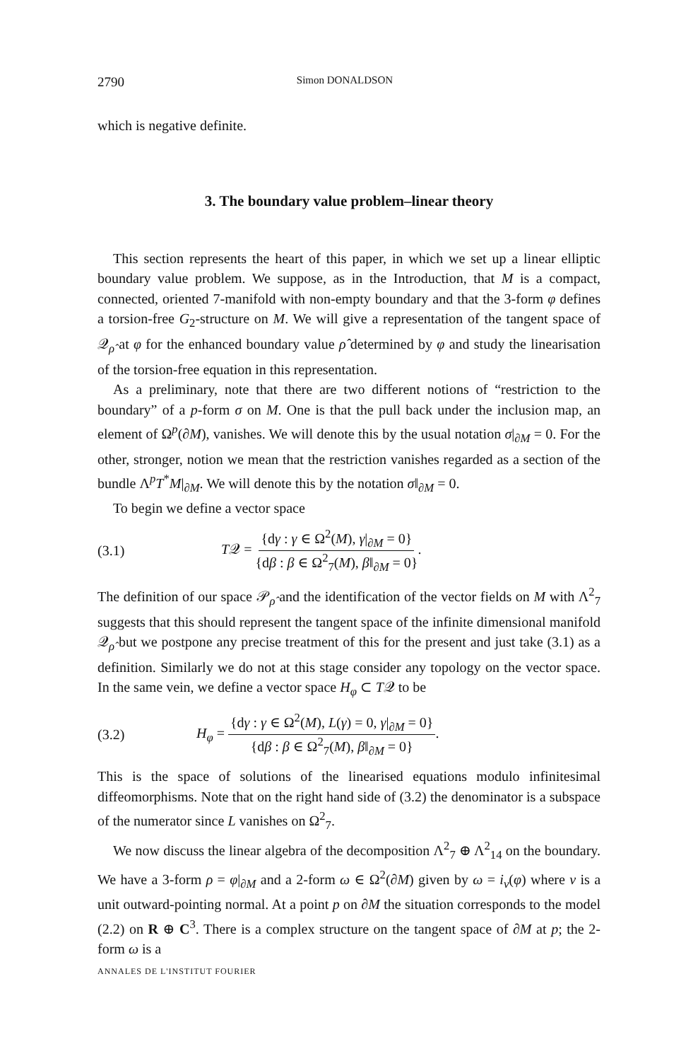2790 Simon DONALDSON
which is negative definite.
3. The boundary value problem–linear theory
This section represents the heart of this paper, in which we set up a linear elliptic boundary value problem. We suppose, as in the Introduction, that M is a compact, connected, oriented 7-manifold with non-empty boundary and that the 3-form φ defines a torsion-free G<sub>2</sub>-structure on M. We will give a representation of the tangent space of 𝒬<sub>ρ̂</sub> at φ for the enhanced boundary value ρ̂ determined by φ and study the linearisation of the torsion-free equation in this representation.
As a preliminary, note that there are two different notions of “restriction to the boundary” of a p-form σ on M. One is that the pull back under the inclusion map, an element of Ω<sup>p</sup>(∂M), vanishes. We will denote this by the usual notation σ|<sub>∂M</sub> = 0. For the other, stronger, notion we mean that the restriction vanishes regarded as a section of the bundle Λ<sup>p</sup>T<sup>*</sup>M|<sub>∂M</sub>. We will denote this by the notation σ‖<sub>∂M</sub> = 0.
To begin we define a vector space
(3.1) T𝒬 = {dγ : γ ∈ Ω<sup>2</sup>(M), γ|<sub>∂M</sub> = 0} {dβ : β ∈ Ω<sup>2</sup><sub>7</sub>(M), β‖<sub>∂M</sub> = 0}.
The definition of our space 𝒫<sub>ρ̂</sub> and the identification of the vector fields on M with Λ<sup>2</sup><sub>7</sub> suggests that this should represent the tangent space of the infinite dimensional manifold 𝒬<sub>ρ̂</sub> but we postpone any precise treatment of this for the present and just take (3.1) as a definition. Similarly we do not at this stage consider any topology on the vector space. In the same vein, we define a vector space H<sub>φ</sub> ⊂ T𝒬 to be
(3.2) H<sub>φ</sub> = {dγ : γ ∈ Ω<sup>2</sup>(M), L(γ) = 0, γ|<sub>∂M</sub> = 0} {dβ : β ∈ Ω<sup>2</sup><sub>7</sub>(M), β‖<sub>∂M</sub> = 0}.
This is the space of solutions of the linearised equations modulo infinitesimal diffeomorphisms. Note that on the right hand side of (3.2) the denominator is a subspace of the numerator since L vanishes on Ω<sup>2</sup><sub>7</sub>.
We now discuss the linear algebra of the decomposition Λ<sup>2</sup><sub>7</sub> ⊕ Λ<sup>2</sup><sub>14</sub> on the boundary. We have a 3-form ρ = φ|<sub>∂M</sub> and a 2-form ω ∈ Ω<sup>2</sup>(∂M) given by ω = i<sub>ν</sub>(φ) where ν is a unit outward-pointing normal. At a point p on ∂M the situation corresponds to the model (2.2) on R ⊕ C<sup>3</sup>. There is a complex structure on the tangent space of ∂M at p; the 2-form ω is a
ANNALES DE L'INSTITUT FOURIER